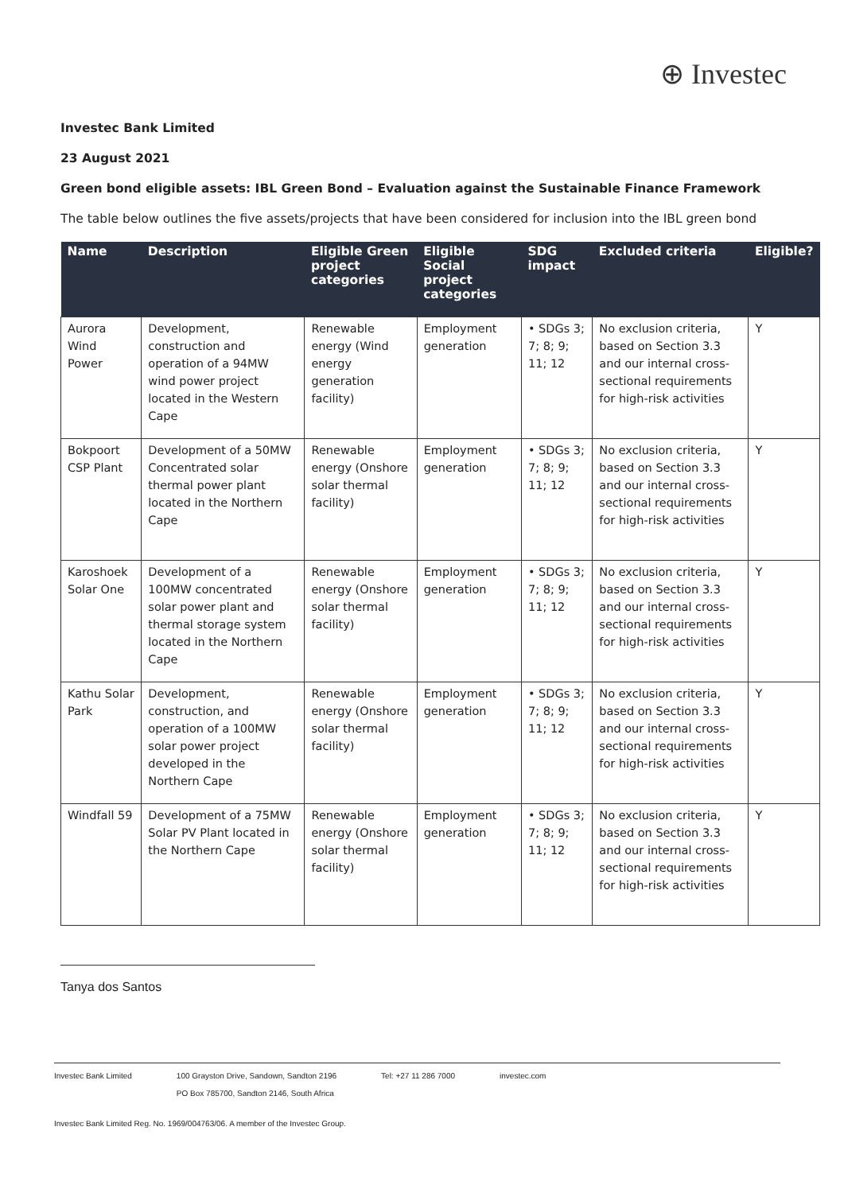⊕ Investec
Investec Bank Limited
23 August 2021
Green bond eligible assets: IBL Green Bond – Evaluation against the Sustainable Finance Framework
The table below outlines the five assets/projects that have been considered for inclusion into the IBL green bond
| Name | Description | Eligible Green project categories | Eligible Social project categories | SDG impact | Excluded criteria | Eligible? |
| --- | --- | --- | --- | --- | --- | --- |
| Aurora Wind Power | Development, construction and operation of a 94MW wind power project located in the Western Cape | Renewable energy (Wind energy generation facility) | Employment generation | • SDGs 3; 7; 8; 9; 11; 12 | No exclusion criteria, based on Section 3.3 and our internal cross-sectional requirements for high-risk activities | Y |
| Bokpoort CSP Plant | Development of a 50MW Concentrated solar thermal power plant located in the Northern Cape | Renewable energy (Onshore solar thermal facility) | Employment generation | • SDGs 3; 7; 8; 9; 11; 12 | No exclusion criteria, based on Section 3.3 and our internal cross-sectional requirements for high-risk activities | Y |
| Karoshoek Solar One | Development of a 100MW concentrated solar power plant and thermal storage system located in the Northern Cape | Renewable energy (Onshore solar thermal facility) | Employment generation | • SDGs 3; 7; 8; 9; 11; 12 | No exclusion criteria, based on Section 3.3 and our internal cross-sectional requirements for high-risk activities | Y |
| Kathu Solar Park | Development, construction, and operation of a 100MW solar power project developed in the Northern Cape | Renewable energy (Onshore solar thermal facility) | Employment generation | • SDGs 3; 7; 8; 9; 11; 12 | No exclusion criteria, based on Section 3.3 and our internal cross-sectional requirements for high-risk activities | Y |
| Windfall 59 | Development of a 75MW Solar PV Plant located in the Northern Cape | Renewable energy (Onshore solar thermal facility) | Employment generation | • SDGs 3; 7; 8; 9; 11; 12 | No exclusion criteria, based on Section 3.3 and our internal cross-sectional requirements for high-risk activities | Y |
Tanya dos Santos
Investec Bank Limited 100 Grayston Drive, Sandown, Sandton 2196
PO Box 785700, Sandton 2146, South Africa Tel: +27 11 286 7000 investec.com
Investec Bank Limited Reg. No. 1969/004763/06. A member of the Investec Group.